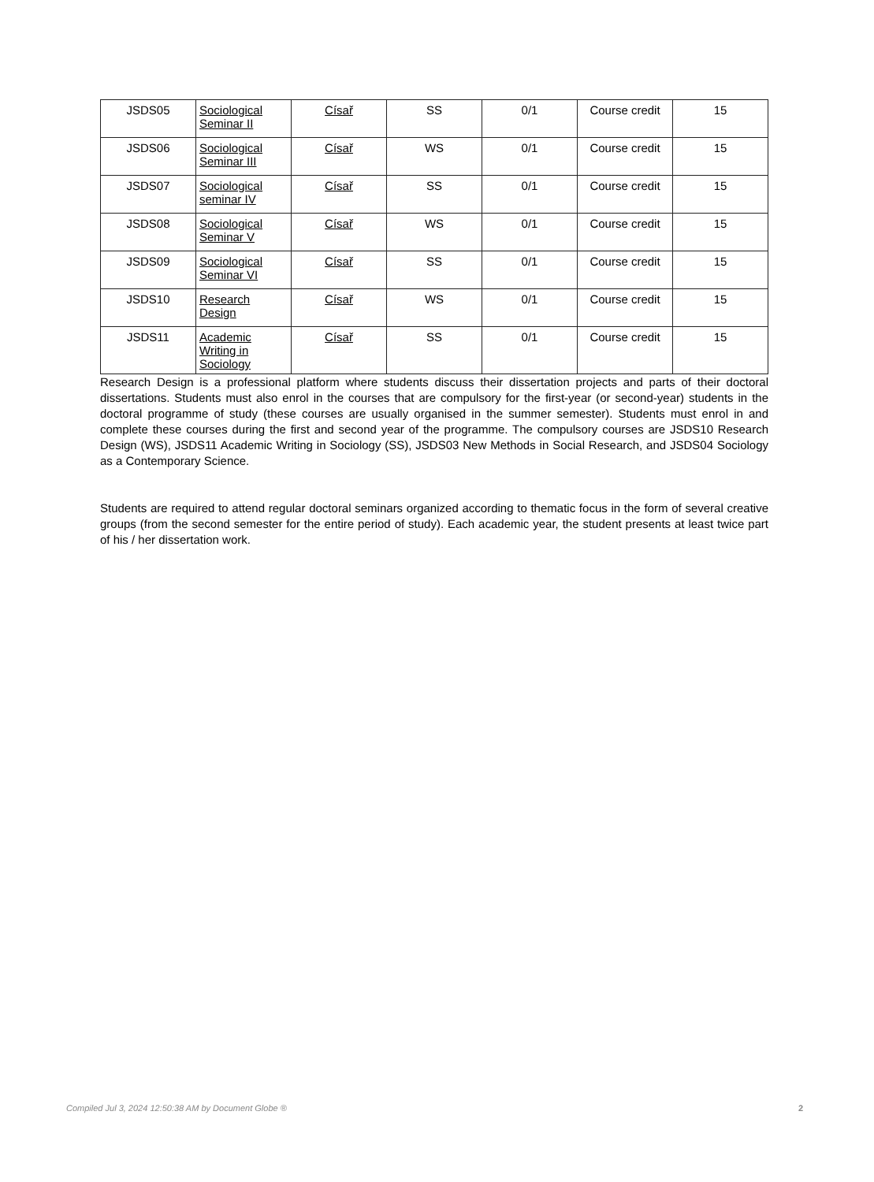| JSDS05 | Sociological Seminar II | Císař | SS | 0/1 | Course credit | 15 |
| JSDS06 | Sociological Seminar III | Císař | WS | 0/1 | Course credit | 15 |
| JSDS07 | Sociological seminar IV | Císař | SS | 0/1 | Course credit | 15 |
| JSDS08 | Sociological Seminar V | Císař | WS | 0/1 | Course credit | 15 |
| JSDS09 | Sociological Seminar VI | Císař | SS | 0/1 | Course credit | 15 |
| JSDS10 | Research Design | Císař | WS | 0/1 | Course credit | 15 |
| JSDS11 | Academic Writing in Sociology | Císař | SS | 0/1 | Course credit | 15 |
Research Design is a professional platform where students discuss their dissertation projects and parts of their doctoral dissertations. Students must also enrol in the courses that are compulsory for the first-year (or second-year) students in the doctoral programme of study (these courses are usually organised in the summer semester). Students must enrol in and complete these courses during the first and second year of the programme. The compulsory courses are JSDS10 Research Design (WS), JSDS11 Academic Writing in Sociology (SS), JSDS03 New Methods in Social Research, and JSDS04 Sociology as a Contemporary Science.
Students are required to attend regular doctoral seminars organized according to thematic focus in the form of several creative groups (from the second semester for the entire period of study). Each academic year, the student presents at least twice part of his / her dissertation work.
Compiled Jul 3, 2024 12:50:38 AM by Document Globe ® 2